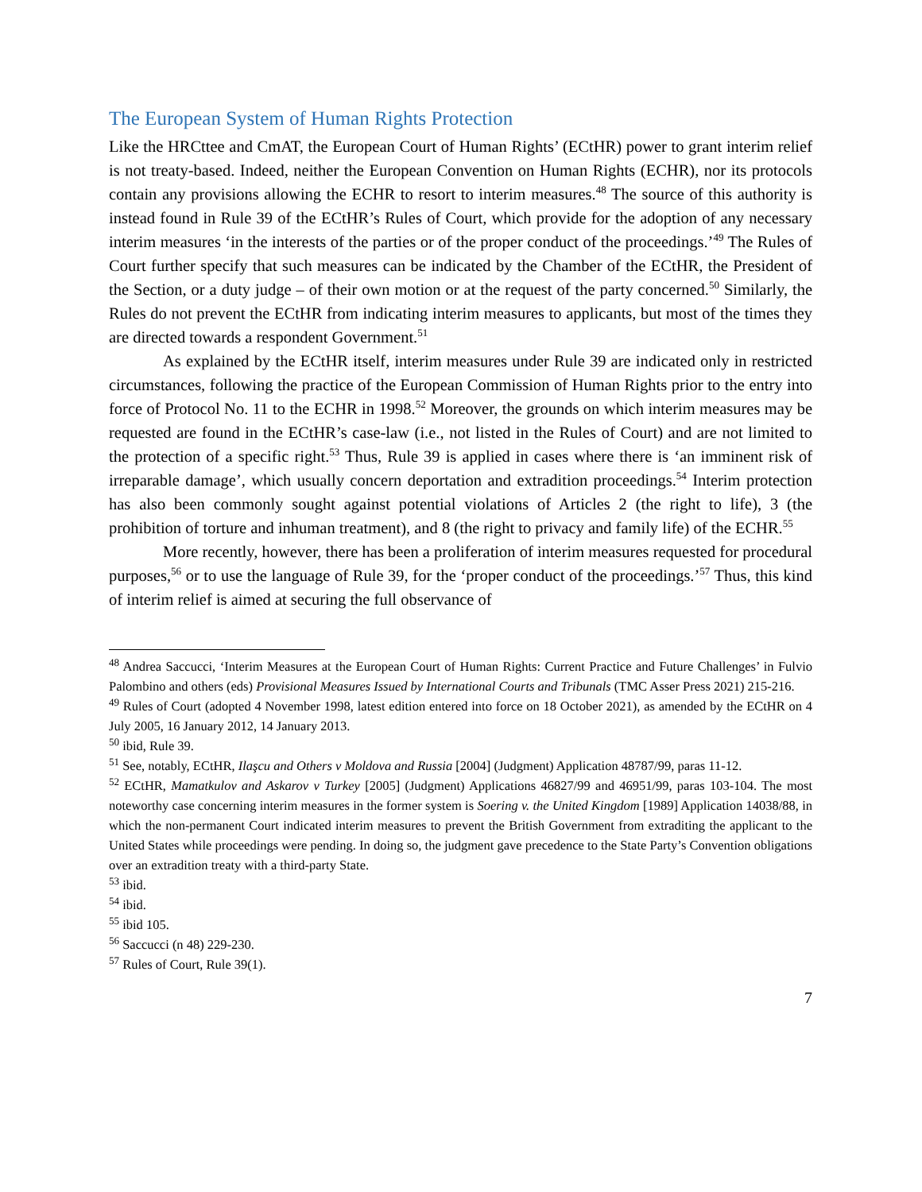The European System of Human Rights Protection
Like the HRCttee and CmAT, the European Court of Human Rights’ (ECtHR) power to grant interim relief is not treaty-based. Indeed, neither the European Convention on Human Rights (ECHR), nor its protocols contain any provisions allowing the ECHR to resort to interim measures.<sup>48</sup> The source of this authority is instead found in Rule 39 of the ECtHR’s Rules of Court, which provide for the adoption of any necessary interim measures ‘in the interests of the parties or of the proper conduct of the proceedings.’<sup>49</sup> The Rules of Court further specify that such measures can be indicated by the Chamber of the ECtHR, the President of the Section, or a duty judge – of their own motion or at the request of the party concerned.<sup>50</sup> Similarly, the Rules do not prevent the ECtHR from indicating interim measures to applicants, but most of the times they are directed towards a respondent Government.<sup>51</sup>
As explained by the ECtHR itself, interim measures under Rule 39 are indicated only in restricted circumstances, following the practice of the European Commission of Human Rights prior to the entry into force of Protocol No. 11 to the ECHR in 1998.<sup>52</sup> Moreover, the grounds on which interim measures may be requested are found in the ECtHR’s case-law (i.e., not listed in the Rules of Court) and are not limited to the protection of a specific right.<sup>53</sup> Thus, Rule 39 is applied in cases where there is ‘an imminent risk of irreparable damage’, which usually concern deportation and extradition proceedings.<sup>54</sup> Interim protection has also been commonly sought against potential violations of Articles 2 (the right to life), 3 (the prohibition of torture and inhuman treatment), and 8 (the right to privacy and family life) of the ECHR.<sup>55</sup>
More recently, however, there has been a proliferation of interim measures requested for procedural purposes,<sup>56</sup> or to use the language of Rule 39, for the ‘proper conduct of the proceedings.’<sup>57</sup> Thus, this kind of interim relief is aimed at securing the full observance of
<sup>48</sup> Andrea Saccucci, ‘Interim Measures at the European Court of Human Rights: Current Practice and Future Challenges’ in Fulvio Palombino and others (eds) Provisional Measures Issued by International Courts and Tribunals (TMC Asser Press 2021) 215-216.
<sup>49</sup> Rules of Court (adopted 4 November 1998, latest edition entered into force on 18 October 2021), as amended by the ECtHR on 4 July 2005, 16 January 2012, 14 January 2013.
<sup>50</sup> ibid, Rule 39.
<sup>51</sup> See, notably, ECtHR, Ilaşcu and Others v Moldova and Russia [2004] (Judgment) Application 48787/99, paras 11-12.
<sup>52</sup> ECtHR, Mamatkulov and Askarov v Turkey [2005] (Judgment) Applications 46827/99 and 46951/99, paras 103-104. The most noteworthy case concerning interim measures in the former system is Soering v. the United Kingdom [1989] Application 14038/88, in which the non-permanent Court indicated interim measures to prevent the British Government from extraditing the applicant to the United States while proceedings were pending. In doing so, the judgment gave precedence to the State Party’s Convention obligations over an extradition treaty with a third-party State.
<sup>53</sup> ibid.
<sup>54</sup> ibid.
<sup>55</sup> ibid 105.
<sup>56</sup> Saccucci (n 48) 229-230.
<sup>57</sup> Rules of Court, Rule 39(1).
7